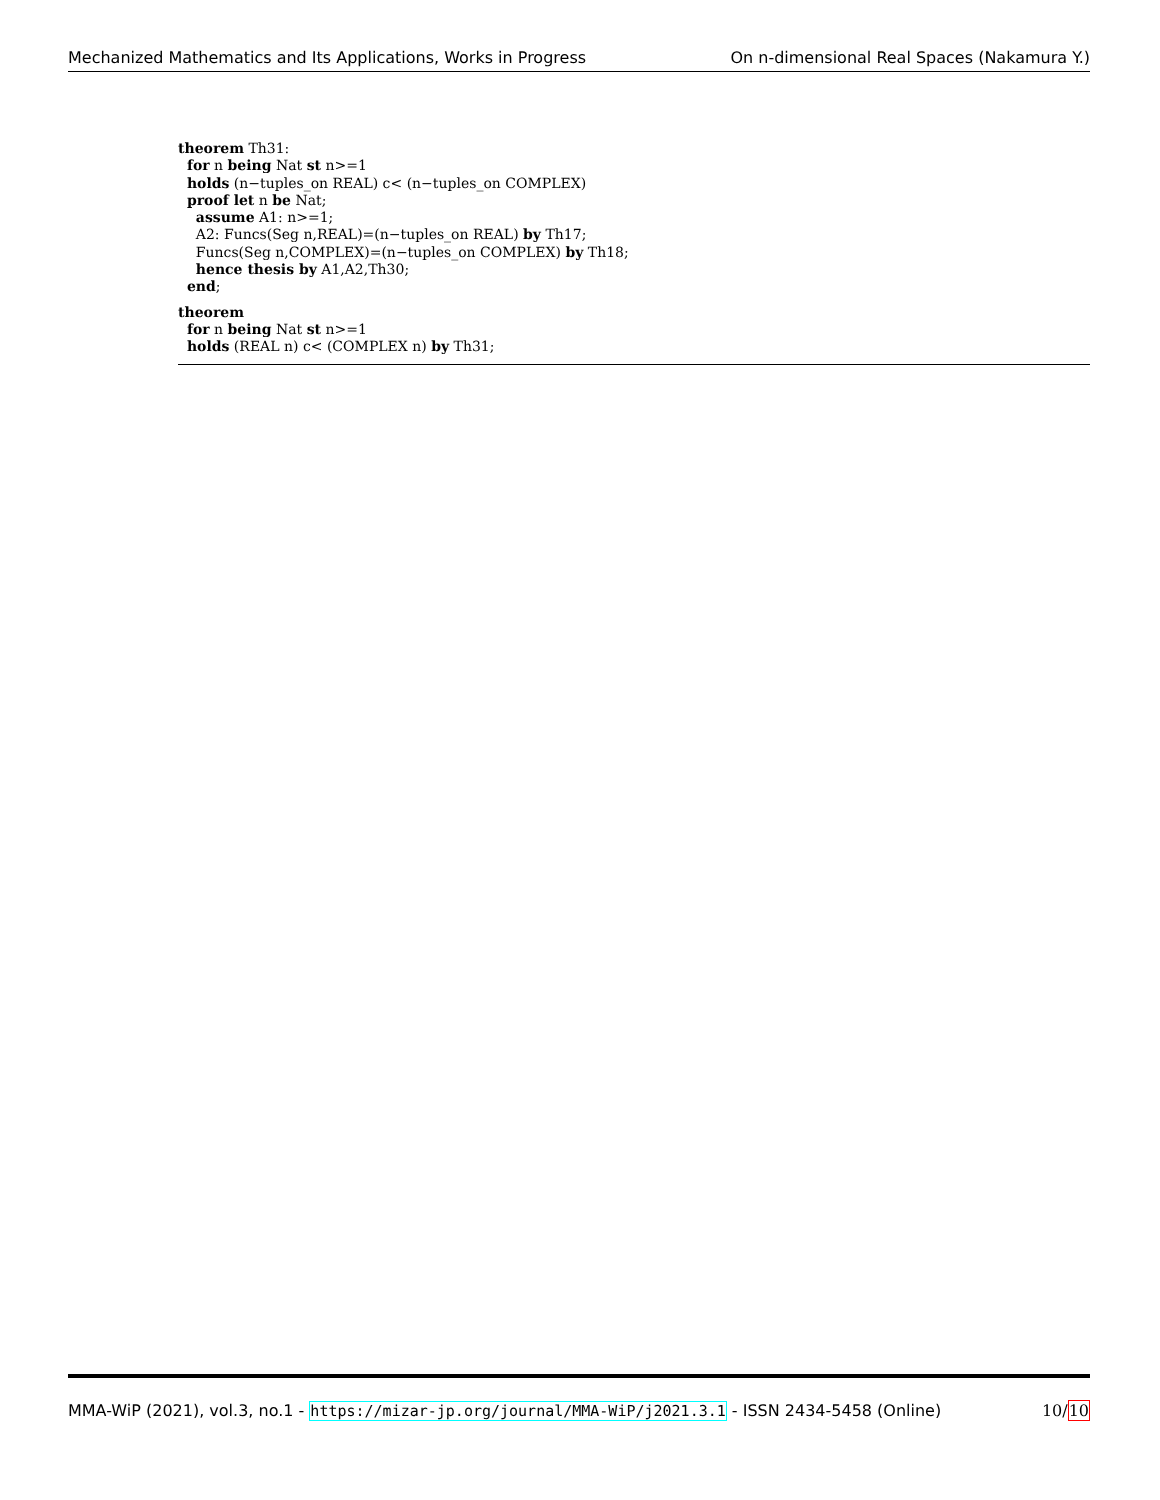Mechanized Mathematics and Its Applications, Works in Progress On n-dimensional Real Spaces (Nakamura Y.)
theorem Th31:
for n being Nat st n>=1
holds (n−tuples_on REAL) c< (n−tuples_on COMPLEX)
proof let n be Nat;
assume A1: n>=1;
A2: Funcs(Seg n,REAL)=(n−tuples_on REAL) by Th17;
Funcs(Seg n,COMPLEX)=(n−tuples_on COMPLEX) by Th18;
hence thesis by A1,A2,Th30;
end;
theorem
for n being Nat st n>=1
holds (REAL n) c< (COMPLEX n) by Th31;
MMA-WiP (2021), vol.3, no.1 - https://mizar-jp.org/journal/MMA-WiP/j2021.3.1 - ISSN 2434-5458 (Online) 10/10